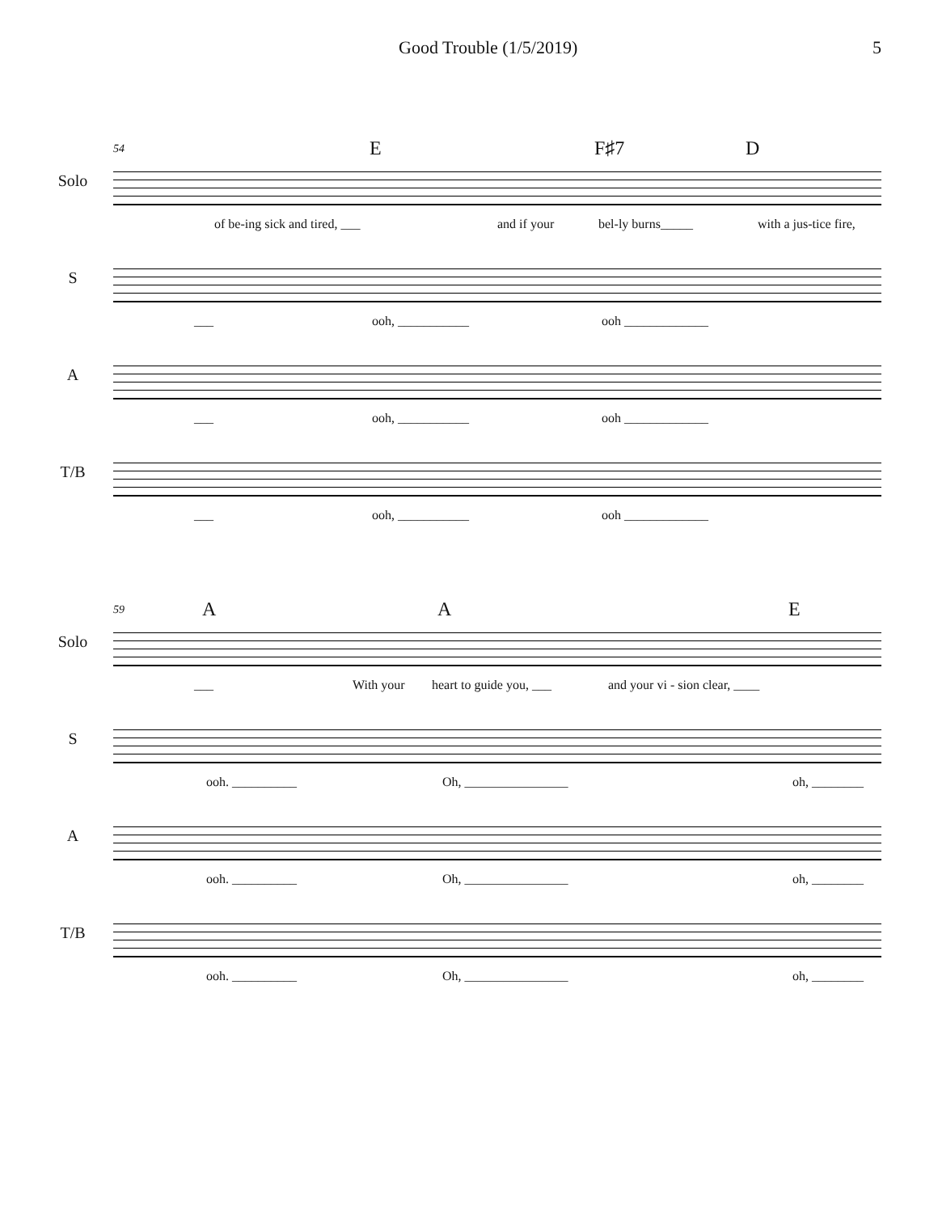Good Trouble (1/5/2019) 5
54 E F♯7 D
Solo
of be-ing sick and tired, ___ and if your bel-ly burns_____ with a jus-tice fire,
S
___ ooh, ___________ ooh _____________
A
___ ooh, ___________ ooh _____________
T/B
___ ooh, ___________ ooh _____________
59 A A E
Solo
___ With your heart to guide you, ___ and your vi - sion clear, ____
S
ooh. __________ Oh, ________________ oh, ________
A
ooh. __________ Oh, ________________ oh, ________
T/B
ooh. __________ Oh, ________________ oh, ________